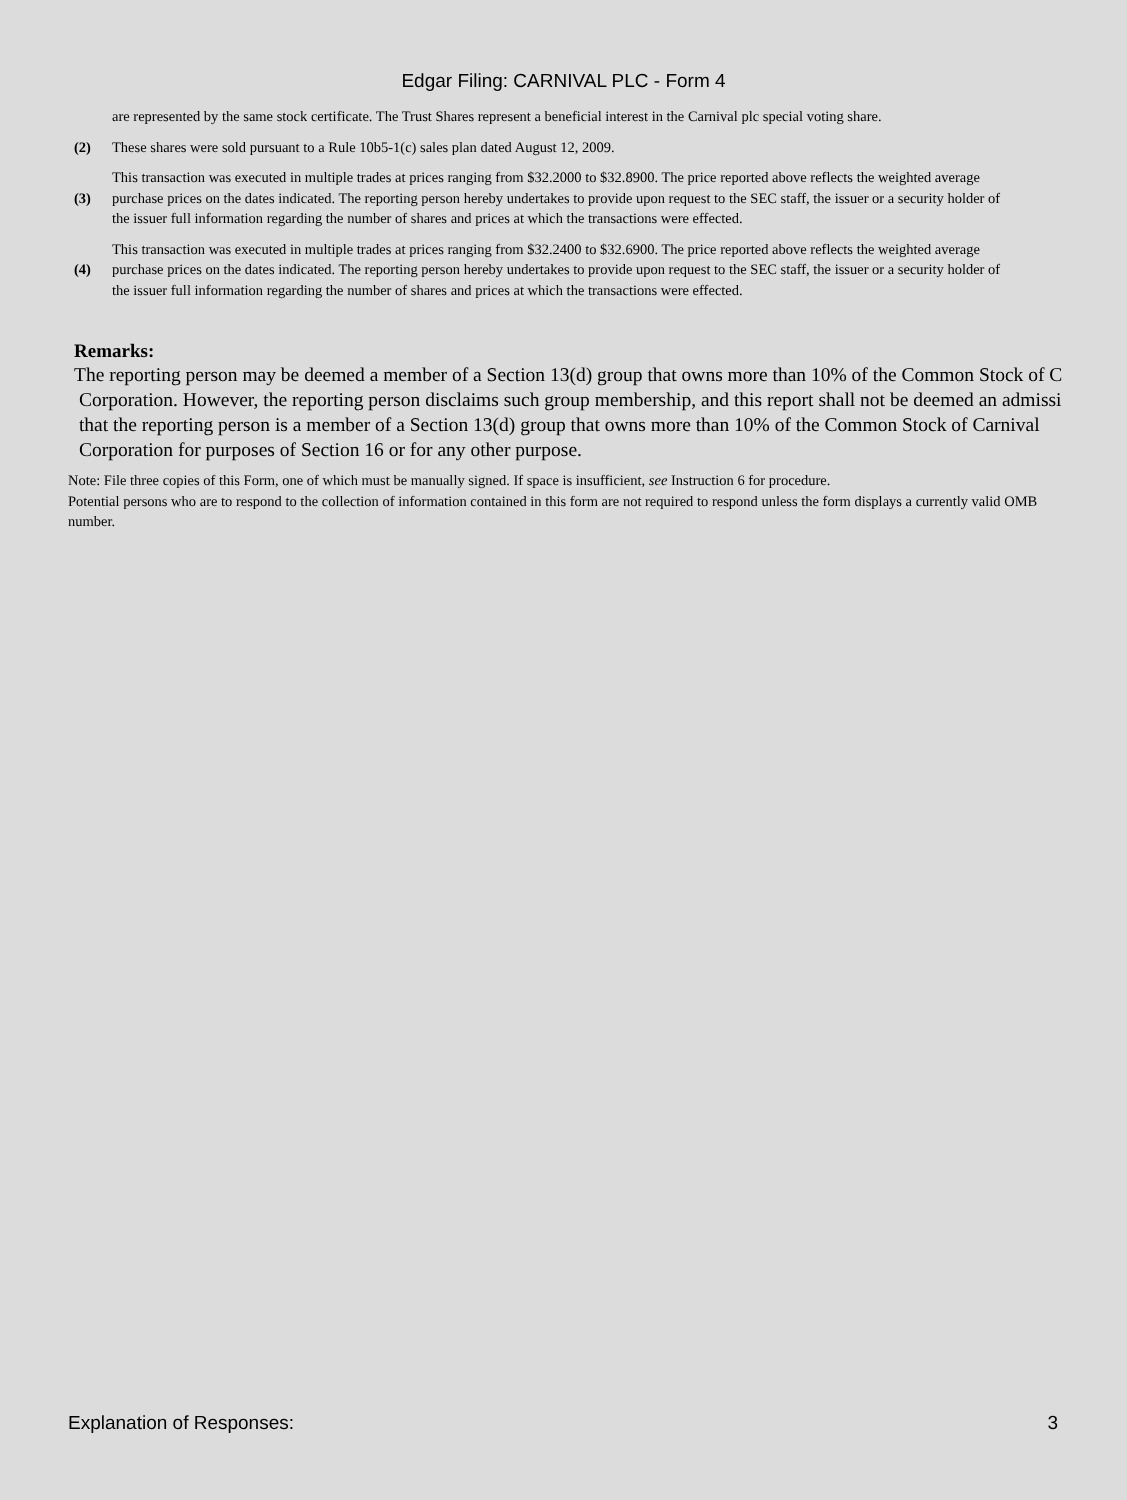Edgar Filing: CARNIVAL PLC - Form 4
are represented by the same stock certificate. The Trust Shares represent a beneficial interest in the Carnival plc special voting share.
(2) These shares were sold pursuant to a Rule 10b5-1(c) sales plan dated August 12, 2009.
(3) This transaction was executed in multiple trades at prices ranging from $32.2000 to $32.8900. The price reported above reflects the weighted average purchase prices on the dates indicated. The reporting person hereby undertakes to provide upon request to the SEC staff, the issuer or a security holder of the issuer full information regarding the number of shares and prices at which the transactions were effected.
(4) This transaction was executed in multiple trades at prices ranging from $32.2400 to $32.6900. The price reported above reflects the weighted average purchase prices on the dates indicated. The reporting person hereby undertakes to provide upon request to the SEC staff, the issuer or a security holder of the issuer full information regarding the number of shares and prices at which the transactions were effected.
Remarks:
The reporting person may be deemed a member of a Section 13(d) group that owns more than 10% of the Common Stock of C
Corporation. However, the reporting person disclaims such group membership, and this report shall not be deemed an admissi
that the reporting person is a member of a Section 13(d) group that owns more than 10% of the Common Stock of Carnival
Corporation for purposes of Section 16 or for any other purpose.
Note: File three copies of this Form, one of which must be manually signed. If space is insufficient, see Instruction 6 for procedure.
Potential persons who are to respond to the collection of information contained in this form are not required to respond unless the form displays a currently valid OMB number.
Explanation of Responses: 3